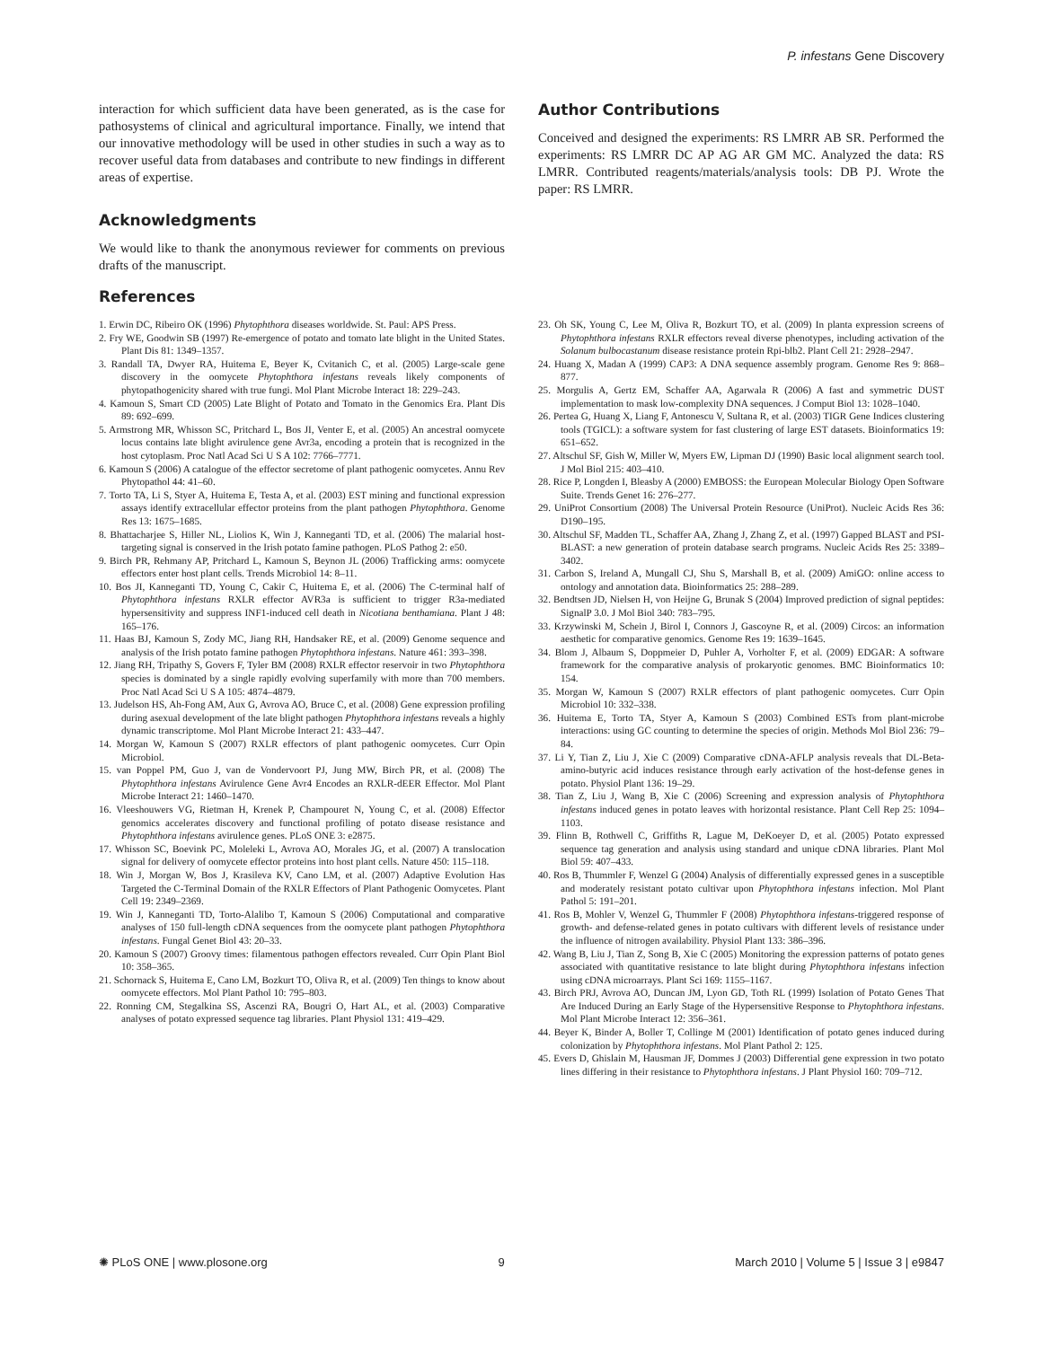P. infestans Gene Discovery
interaction for which sufficient data have been generated, as is the case for pathosystems of clinical and agricultural importance. Finally, we intend that our innovative methodology will be used in other studies in such a way as to recover useful data from databases and contribute to new findings in different areas of expertise.
Acknowledgments
We would like to thank the anonymous reviewer for comments on previous drafts of the manuscript.
Author Contributions
Conceived and designed the experiments: RS LMRR AB SR. Performed the experiments: RS LMRR DC AP AG AR GM MC. Analyzed the data: RS LMRR. Contributed reagents/materials/analysis tools: DB PJ. Wrote the paper: RS LMRR.
References
1. Erwin DC, Ribeiro OK (1996) Phytophthora diseases worldwide. St. Paul: APS Press.
2. Fry WE, Goodwin SB (1997) Re-emergence of potato and tomato late blight in the United States. Plant Dis 81: 1349–1357.
3. Randall TA, Dwyer RA, Huitema E, Beyer K, Cvitanich C, et al. (2005) Large-scale gene discovery in the oomycete Phytophthora infestans reveals likely components of phytopathogenicity shared with true fungi. Mol Plant Microbe Interact 18: 229–243.
4. Kamoun S, Smart CD (2005) Late Blight of Potato and Tomato in the Genomics Era. Plant Dis 89: 692–699.
5. Armstrong MR, Whisson SC, Pritchard L, Bos JI, Venter E, et al. (2005) An ancestral oomycete locus contains late blight avirulence gene Avr3a, encoding a protein that is recognized in the host cytoplasm. Proc Natl Acad Sci U S A 102: 7766–7771.
6. Kamoun S (2006) A catalogue of the effector secretome of plant pathogenic oomycetes. Annu Rev Phytopathol 44: 41–60.
7. Torto TA, Li S, Styer A, Huitema E, Testa A, et al. (2003) EST mining and functional expression assays identify extracellular effector proteins from the plant pathogen Phytophthora. Genome Res 13: 1675–1685.
8. Bhattacharjee S, Hiller NL, Liolios K, Win J, Kanneganti TD, et al. (2006) The malarial host-targeting signal is conserved in the Irish potato famine pathogen. PLoS Pathog 2: e50.
9. Birch PR, Rehmany AP, Pritchard L, Kamoun S, Beynon JL (2006) Trafficking arms: oomycete effectors enter host plant cells. Trends Microbiol 14: 8–11.
10. Bos JI, Kanneganti TD, Young C, Cakir C, Huitema E, et al. (2006) The C-terminal half of Phytophthora infestans RXLR effector AVR3a is sufficient to trigger R3a-mediated hypersensitivity and suppress INF1-induced cell death in Nicotiana benthamiana. Plant J 48: 165–176.
11. Haas BJ, Kamoun S, Zody MC, Jiang RH, Handsaker RE, et al. (2009) Genome sequence and analysis of the Irish potato famine pathogen Phytophthora infestans. Nature 461: 393–398.
12. Jiang RH, Tripathy S, Govers F, Tyler BM (2008) RXLR effector reservoir in two Phytophthora species is dominated by a single rapidly evolving superfamily with more than 700 members. Proc Natl Acad Sci U S A 105: 4874–4879.
13. Judelson HS, Ah-Fong AM, Aux G, Avrova AO, Bruce C, et al. (2008) Gene expression profiling during asexual development of the late blight pathogen Phytophthora infestans reveals a highly dynamic transcriptome. Mol Plant Microbe Interact 21: 433–447.
14. Morgan W, Kamoun S (2007) RXLR effectors of plant pathogenic oomycetes. Curr Opin Microbiol.
15. van Poppel PM, Guo J, van de Vondervoort PJ, Jung MW, Birch PR, et al. (2008) The Phytophthora infestans Avirulence Gene Avr4 Encodes an RXLR-dEER Effector. Mol Plant Microbe Interact 21: 1460–1470.
16. Vleeshouwers VG, Rietman H, Krenek P, Champouret N, Young C, et al. (2008) Effector genomics accelerates discovery and functional profiling of potato disease resistance and Phytophthora infestans avirulence genes. PLoS ONE 3: e2875.
17. Whisson SC, Boevink PC, Moleleki L, Avrova AO, Morales JG, et al. (2007) A translocation signal for delivery of oomycete effector proteins into host plant cells. Nature 450: 115–118.
18. Win J, Morgan W, Bos J, Krasileva KV, Cano LM, et al. (2007) Adaptive Evolution Has Targeted the C-Terminal Domain of the RXLR Effectors of Plant Pathogenic Oomycetes. Plant Cell 19: 2349–2369.
19. Win J, Kanneganti TD, Torto-Alalibo T, Kamoun S (2006) Computational and comparative analyses of 150 full-length cDNA sequences from the oomycete plant pathogen Phytophthora infestans. Fungal Genet Biol 43: 20–33.
20. Kamoun S (2007) Groovy times: filamentous pathogen effectors revealed. Curr Opin Plant Biol 10: 358–365.
21. Schornack S, Huitema E, Cano LM, Bozkurt TO, Oliva R, et al. (2009) Ten things to know about oomycete effectors. Mol Plant Pathol 10: 795–803.
22. Ronning CM, Stegalkina SS, Ascenzi RA, Bougri O, Hart AL, et al. (2003) Comparative analyses of potato expressed sequence tag libraries. Plant Physiol 131: 419–429.
23. Oh SK, Young C, Lee M, Oliva R, Bozkurt TO, et al. (2009) In planta expression screens of Phytophthora infestans RXLR effectors reveal diverse phenotypes, including activation of the Solanum bulbocastanum disease resistance protein Rpi-blb2. Plant Cell 21: 2928–2947.
24. Huang X, Madan A (1999) CAP3: A DNA sequence assembly program. Genome Res 9: 868–877.
25. Morgulis A, Gertz EM, Schaffer AA, Agarwala R (2006) A fast and symmetric DUST implementation to mask low-complexity DNA sequences. J Comput Biol 13: 1028–1040.
26. Pertea G, Huang X, Liang F, Antonescu V, Sultana R, et al. (2003) TIGR Gene Indices clustering tools (TGICL): a software system for fast clustering of large EST datasets. Bioinformatics 19: 651–652.
27. Altschul SF, Gish W, Miller W, Myers EW, Lipman DJ (1990) Basic local alignment search tool. J Mol Biol 215: 403–410.
28. Rice P, Longden I, Bleasby A (2000) EMBOSS: the European Molecular Biology Open Software Suite. Trends Genet 16: 276–277.
29. UniProt Consortium (2008) The Universal Protein Resource (UniProt). Nucleic Acids Res 36: D190–195.
30. Altschul SF, Madden TL, Schaffer AA, Zhang J, Zhang Z, et al. (1997) Gapped BLAST and PSI-BLAST: a new generation of protein database search programs. Nucleic Acids Res 25: 3389–3402.
31. Carbon S, Ireland A, Mungall CJ, Shu S, Marshall B, et al. (2009) AmiGO: online access to ontology and annotation data. Bioinformatics 25: 288–289.
32. Bendtsen JD, Nielsen H, von Heijne G, Brunak S (2004) Improved prediction of signal peptides: SignalP 3.0. J Mol Biol 340: 783–795.
33. Krzywinski M, Schein J, Birol I, Connors J, Gascoyne R, et al. (2009) Circos: an information aesthetic for comparative genomics. Genome Res 19: 1639–1645.
34. Blom J, Albaum S, Doppmeier D, Puhler A, Vorholter F, et al. (2009) EDGAR: A software framework for the comparative analysis of prokaryotic genomes. BMC Bioinformatics 10: 154.
35. Morgan W, Kamoun S (2007) RXLR effectors of plant pathogenic oomycetes. Curr Opin Microbiol 10: 332–338.
36. Huitema E, Torto TA, Styer A, Kamoun S (2003) Combined ESTs from plant-microbe interactions: using GC counting to determine the species of origin. Methods Mol Biol 236: 79–84.
37. Li Y, Tian Z, Liu J, Xie C (2009) Comparative cDNA-AFLP analysis reveals that DL-Beta-amino-butyric acid induces resistance through early activation of the host-defense genes in potato. Physiol Plant 136: 19–29.
38. Tian Z, Liu J, Wang B, Xie C (2006) Screening and expression analysis of Phytophthora infestans induced genes in potato leaves with horizontal resistance. Plant Cell Rep 25: 1094–1103.
39. Flinn B, Rothwell C, Griffiths R, Lague M, DeKoeyer D, et al. (2005) Potato expressed sequence tag generation and analysis using standard and unique cDNA libraries. Plant Mol Biol 59: 407–433.
40. Ros B, Thummler F, Wenzel G (2004) Analysis of differentially expressed genes in a susceptible and moderately resistant potato cultivar upon Phytophthora infestans infection. Mol Plant Pathol 5: 191–201.
41. Ros B, Mohler V, Wenzel G, Thummler F (2008) Phytophthora infestans-triggered response of growth- and defense-related genes in potato cultivars with different levels of resistance under the influence of nitrogen availability. Physiol Plant 133: 386–396.
42. Wang B, Liu J, Tian Z, Song B, Xie C (2005) Monitoring the expression patterns of potato genes associated with quantitative resistance to late blight during Phytophthora infestans infection using cDNA microarrays. Plant Sci 169: 1155–1167.
43. Birch PRJ, Avrova AO, Duncan JM, Lyon GD, Toth RL (1999) Isolation of Potato Genes That Are Induced During an Early Stage of the Hypersensitive Response to Phytophthora infestans. Mol Plant Microbe Interact 12: 356–361.
44. Beyer K, Binder A, Boller T, Collinge M (2001) Identification of potato genes induced during colonization by Phytophthora infestans. Mol Plant Pathol 2: 125.
45. Evers D, Ghislain M, Hausman JF, Dommes J (2003) Differential gene expression in two potato lines differing in their resistance to Phytophthora infestans. J Plant Physiol 160: 709–712.
✺ PLoS ONE | www.plosone.org 9 March 2010 | Volume 5 | Issue 3 | e9847